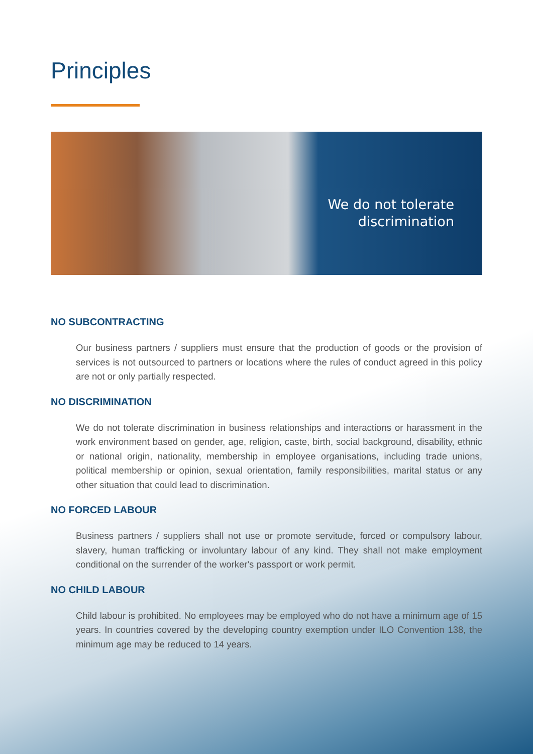Principles
We do not tolerate
discrimination
NO SUBCONTRACTING
Our business partners / suppliers must ensure that the production of goods or the provision of services is not outsourced to partners or locations where the rules of conduct agreed in this policy are not or only partially respected.
NO DISCRIMINATION
We do not tolerate discrimination in business relationships and interactions or harassment in the work environment based on gender, age, religion, caste, birth, social background, disability, ethnic or national origin, nationality, membership in employee organisations, including trade unions, political membership or opinion, sexual orientation, family responsibilities, marital status or any other situation that could lead to discrimination.
NO FORCED LABOUR
Business partners / suppliers shall not use or promote servitude, forced or compulsory labour, slavery, human trafficking or involuntary labour of any kind. They shall not make employment conditional on the surrender of the worker's passport or work permit.
NO CHILD LABOUR
Child labour is prohibited. No employees may be employed who do not have a minimum age of 15 years. In countries covered by the developing country exemption under ILO Convention 138, the minimum age may be reduced to 14 years.